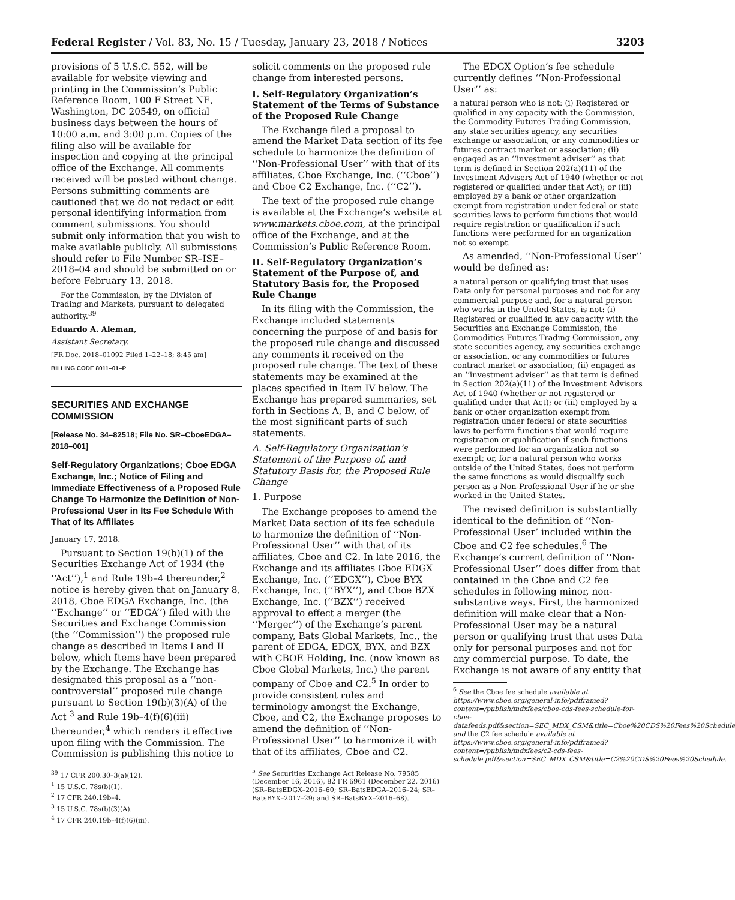Federal Register / Vol. 83, No. 15 / Tuesday, January 23, 2018 / Notices 3203
provisions of 5 U.S.C. 552, will be available for website viewing and printing in the Commission’s Public Reference Room, 100 F Street NE, Washington, DC 20549, on official business days between the hours of 10:00 a.m. and 3:00 p.m. Copies of the filing also will be available for inspection and copying at the principal office of the Exchange. All comments received will be posted without change. Persons submitting comments are cautioned that we do not redact or edit personal identifying information from comment submissions. You should submit only information that you wish to make available publicly. All submissions should refer to File Number SR–ISE–2018–04 and should be submitted on or before February 13, 2018.
For the Commission, by the Division of Trading and Markets, pursuant to delegated authority.<sup>39</sup>
Eduardo A. Aleman,
Assistant Secretary.
[FR Doc. 2018–01092 Filed 1–22–18; 8:45 am]
BILLING CODE 8011–01–P
SECURITIES AND EXCHANGE COMMISSION
[Release No. 34–82518; File No. SR–CboeEDGA–2018–001]
Self-Regulatory Organizations; Cboe EDGA Exchange, Inc.; Notice of Filing and Immediate Effectiveness of a Proposed Rule Change To Harmonize the Definition of Non-Professional User in Its Fee Schedule With That of Its Affiliates
January 17, 2018.
Pursuant to Section 19(b)(1) of the Securities Exchange Act of 1934 (the ‘‘Act’’),<sup>1</sup> and Rule 19b–4 thereunder,<sup>2</sup> notice is hereby given that on January 8, 2018, Cboe EDGA Exchange, Inc. (the ‘‘Exchange’’ or ‘‘EDGA’’) filed with the Securities and Exchange Commission (the ‘‘Commission’’) the proposed rule change as described in Items I and II below, which Items have been prepared by the Exchange. The Exchange has designated this proposal as a ‘‘non-controversial’’ proposed rule change pursuant to Section 19(b)(3)(A) of the Act <sup>3</sup> and Rule 19b–4(f)(6)(iii) thereunder,<sup>4</sup> which renders it effective upon filing with the Commission. The Commission is publishing this notice to
<sup>39</sup> 17 CFR 200.30–3(a)(12).
<sup>1</sup> 15 U.S.C. 78s(b)(1).
<sup>2</sup> 17 CFR 240.19b–4.
<sup>3</sup> 15 U.S.C. 78s(b)(3)(A).
<sup>4</sup> 17 CFR 240.19b–4(f)(6)(iii).
solicit comments on the proposed rule change from interested persons.
I. Self-Regulatory Organization’s Statement of the Terms of Substance of the Proposed Rule Change
The Exchange filed a proposal to amend the Market Data section of its fee schedule to harmonize the definition of ‘‘Non-Professional User’’ with that of its affiliates, Cboe Exchange, Inc. (‘‘Cboe’’) and Cboe C2 Exchange, Inc. (‘‘C2’’).
The text of the proposed rule change is available at the Exchange’s website at www.markets.cboe.com, at the principal office of the Exchange, and at the Commission’s Public Reference Room.
II. Self-Regulatory Organization’s Statement of the Purpose of, and Statutory Basis for, the Proposed Rule Change
In its filing with the Commission, the Exchange included statements concerning the purpose of and basis for the proposed rule change and discussed any comments it received on the proposed rule change. The text of these statements may be examined at the places specified in Item IV below. The Exchange has prepared summaries, set forth in Sections A, B, and C below, of the most significant parts of such statements.
A. Self-Regulatory Organization’s Statement of the Purpose of, and Statutory Basis for, the Proposed Rule Change
1. Purpose
The Exchange proposes to amend the Market Data section of its fee schedule to harmonize the definition of ‘‘Non-Professional User’’ with that of its affiliates, Cboe and C2. In late 2016, the Exchange and its affiliates Cboe EDGX Exchange, Inc. (‘‘EDGX’’), Cboe BYX Exchange, Inc. (‘‘BYX’’), and Cboe BZX Exchange, Inc. (‘‘BZX’’) received approval to effect a merger (the ‘‘Merger’’) of the Exchange’s parent company, Bats Global Markets, Inc., the parent of EDGA, EDGX, BYX, and BZX with CBOE Holding, Inc. (now known as Cboe Global Markets, Inc.) the parent company of Cboe and C2.<sup>5</sup> In order to provide consistent rules and terminology amongst the Exchange, Cboe, and C2, the Exchange proposes to amend the definition of ‘‘Non-Professional User’’ to harmonize it with that of its affiliates, Cboe and C2.
<sup>5</sup> See Securities Exchange Act Release No. 79585 (December 16, 2016), 82 FR 6961 (December 22, 2016) (SR–BatsEDGX–2016–60; SR–BatsEDGA–2016–24; SR–BatsBYX–2017–29; and SR–BatsBYX–2016–68).
The EDGX Option’s fee schedule currently defines ‘‘Non-Professional User’’ as:
a natural person who is not: (i) Registered or qualified in any capacity with the Commission, the Commodity Futures Trading Commission, any state securities agency, any securities exchange or association, or any commodities or futures contract market or association; (ii) engaged as an ‘‘investment adviser’’ as that term is defined in Section 202(a)(11) of the Investment Advisers Act of 1940 (whether or not registered or qualified under that Act); or (iii) employed by a bank or other organization exempt from registration under federal or state securities laws to perform functions that would require registration or qualification if such functions were performed for an organization not so exempt.
As amended, ‘‘Non-Professional User’’ would be defined as:
a natural person or qualifying trust that uses Data only for personal purposes and not for any commercial purpose and, for a natural person who works in the United States, is not: (i) Registered or qualified in any capacity with the Securities and Exchange Commission, the Commodities Futures Trading Commission, any state securities agency, any securities exchange or association, or any commodities or futures contract market or association; (ii) engaged as an ‘‘investment adviser’’ as that term is defined in Section 202(a)(11) of the Investment Advisors Act of 1940 (whether or not registered or qualified under that Act); or (iii) employed by a bank or other organization exempt from registration under federal or state securities laws to perform functions that would require registration or qualification if such functions were performed for an organization not so exempt; or, for a natural person who works outside of the United States, does not perform the same functions as would disqualify such person as a Non-Professional User if he or she worked in the United States.
The revised definition is substantially identical to the definition of ‘‘Non-Professional User’ included within the Cboe and C2 fee schedules.<sup>6</sup> The Exchange’s current definition of ‘‘Non-Professional User’’ does differ from that contained in the Cboe and C2 fee schedules in following minor, non-substantive ways. First, the harmonized definition will make clear that a Non-Professional User may be a natural person or qualifying trust that uses Data only for personal purposes and not for any commercial purpose. To date, the Exchange is not aware of any entity that
<sup>6</sup> See the Cboe fee schedule available at https://www.cboe.org/general-info/pdfframed?content=/publish/mdxfees/cboe-cds-fees-schedule-for-cboe-datafeeds.pdf&section=SEC_MDX_CSM&title=Cboe%20CDS%20Fees%20Schedule and the C2 fee schedule available at https://www.cboe.org/general-info/pdfframed?content=/publish/mdxfees/c2-cds-fees-schedule.pdf&section=SEC_MDX_CSM&title=C2%20CDS%20Fees%20Schedule.